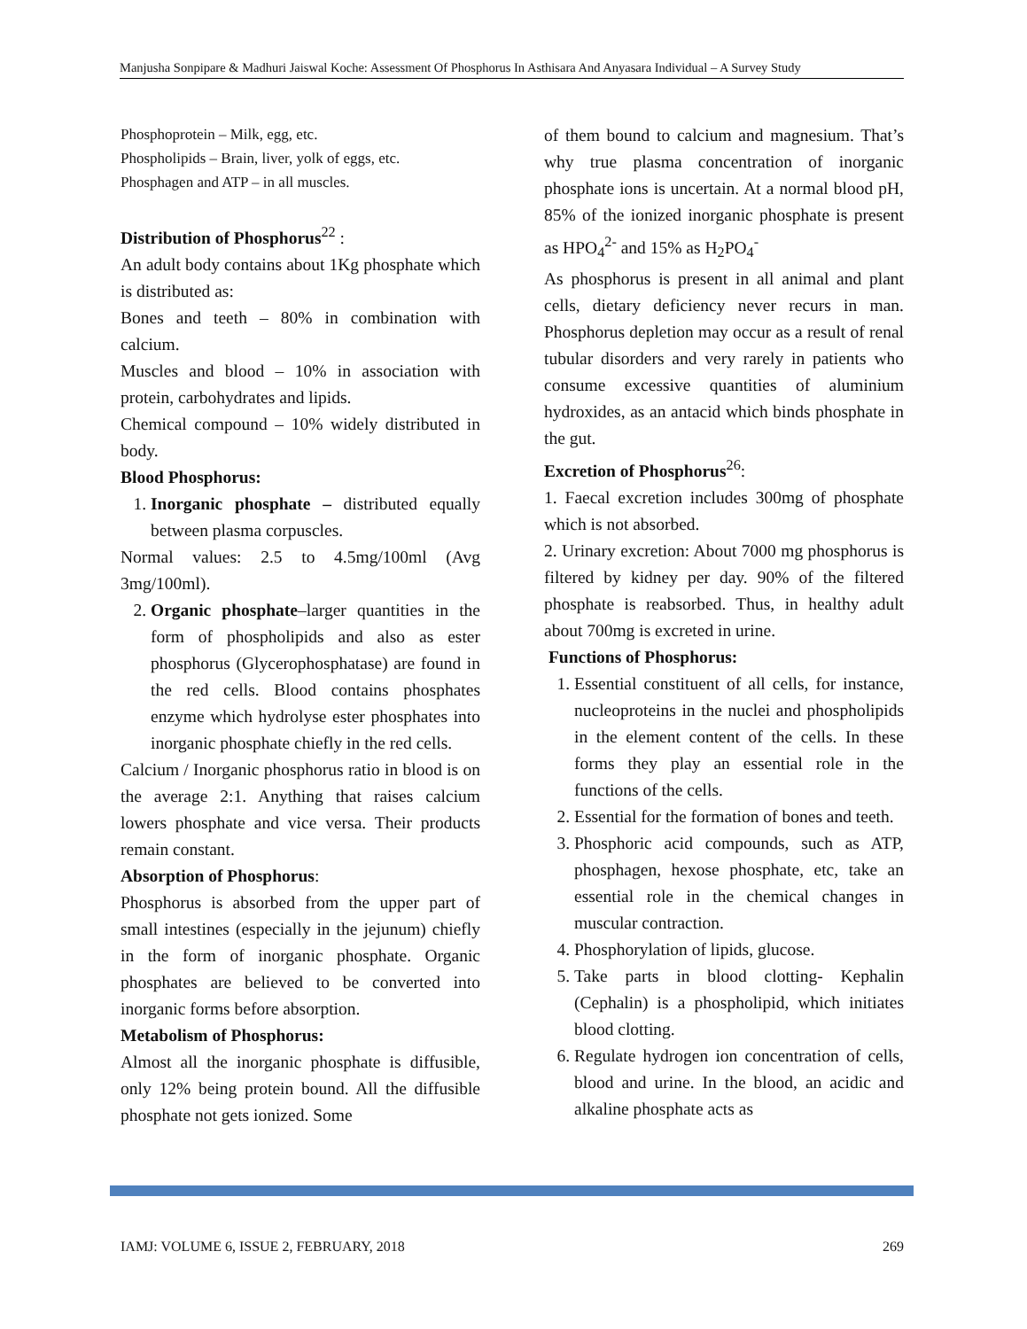Manjusha Sonpipare & Madhuri Jaiswal Koche: Assessment Of Phosphorus In Asthisara And Anyasara Individual – A Survey Study
Phosphoprotein – Milk, egg, etc.
Phospholipids – Brain, liver, yolk of eggs, etc.
Phosphagen and ATP – in all muscles.
Distribution of Phosphorus<sup>22</sup> :
An adult body contains about 1Kg phosphate which is distributed as:
Bones and teeth – 80% in combination with calcium.
Muscles and blood – 10% in association with protein, carbohydrates and lipids.
Chemical compound – 10% widely distributed in body.
Blood Phosphorus:
1. Inorganic phosphate – distributed equally between plasma corpuscles.
Normal values: 2.5 to 4.5mg/100ml (Avg 3mg/100ml).
2. Organic phosphate–larger quantities in the form of phospholipids and also as ester phosphorus (Glycerophosphatase) are found in the red cells. Blood contains phosphates enzyme which hydrolyse ester phosphates into inorganic phosphate chiefly in the red cells.
Calcium / Inorganic phosphorus ratio in blood is on the average 2:1. Anything that raises calcium lowers phosphate and vice versa. Their products remain constant.
Absorption of Phosphorus:
Phosphorus is absorbed from the upper part of small intestines (especially in the jejunum) chiefly in the form of inorganic phosphate. Organic phosphates are believed to be converted into inorganic forms before absorption.
Metabolism of Phosphorus:
Almost all the inorganic phosphate is diffusible, only 12% being protein bound. All the diffusible phosphate not gets ionized. Some
of them bound to calcium and magnesium. That’s why true plasma concentration of inorganic phosphate ions is uncertain. At a normal blood pH, 85% of the ionized inorganic phosphate is present as HPO<sub>4</sub><sup>2-</sup> and 15% as H<sub>2</sub>PO<sub>4</sub><sup>-</sup>
As phosphorus is present in all animal and plant cells, dietary deficiency never recurs in man. Phosphorus depletion may occur as a result of renal tubular disorders and very rarely in patients who consume excessive quantities of aluminium hydroxides, as an antacid which binds phosphate in the gut.
Excretion of Phosphorus<sup>26</sup>:
1. Faecal excretion includes 300mg of phosphate which is not absorbed.
2. Urinary excretion: About 7000 mg phosphorus is filtered by kidney per day. 90% of the filtered phosphate is reabsorbed. Thus, in healthy adult about 700mg is excreted in urine.
Functions of Phosphorus:
1. Essential constituent of all cells, for instance, nucleoproteins in the nuclei and phospholipids in the element content of the cells. In these forms they play an essential role in the functions of the cells.
2. Essential for the formation of bones and teeth.
3. Phosphoric acid compounds, such as ATP, phosphagen, hexose phosphate, etc, take an essential role in the chemical changes in muscular contraction.
4. Phosphorylation of lipids, glucose.
5. Take parts in blood clotting- Kephalin (Cephalin) is a phospholipid, which initiates blood clotting.
6. Regulate hydrogen ion concentration of cells, blood and urine. In the blood, an acidic and alkaline phosphate acts as
IAMJ: VOLUME 6, ISSUE 2, FEBRUARY, 2018 269